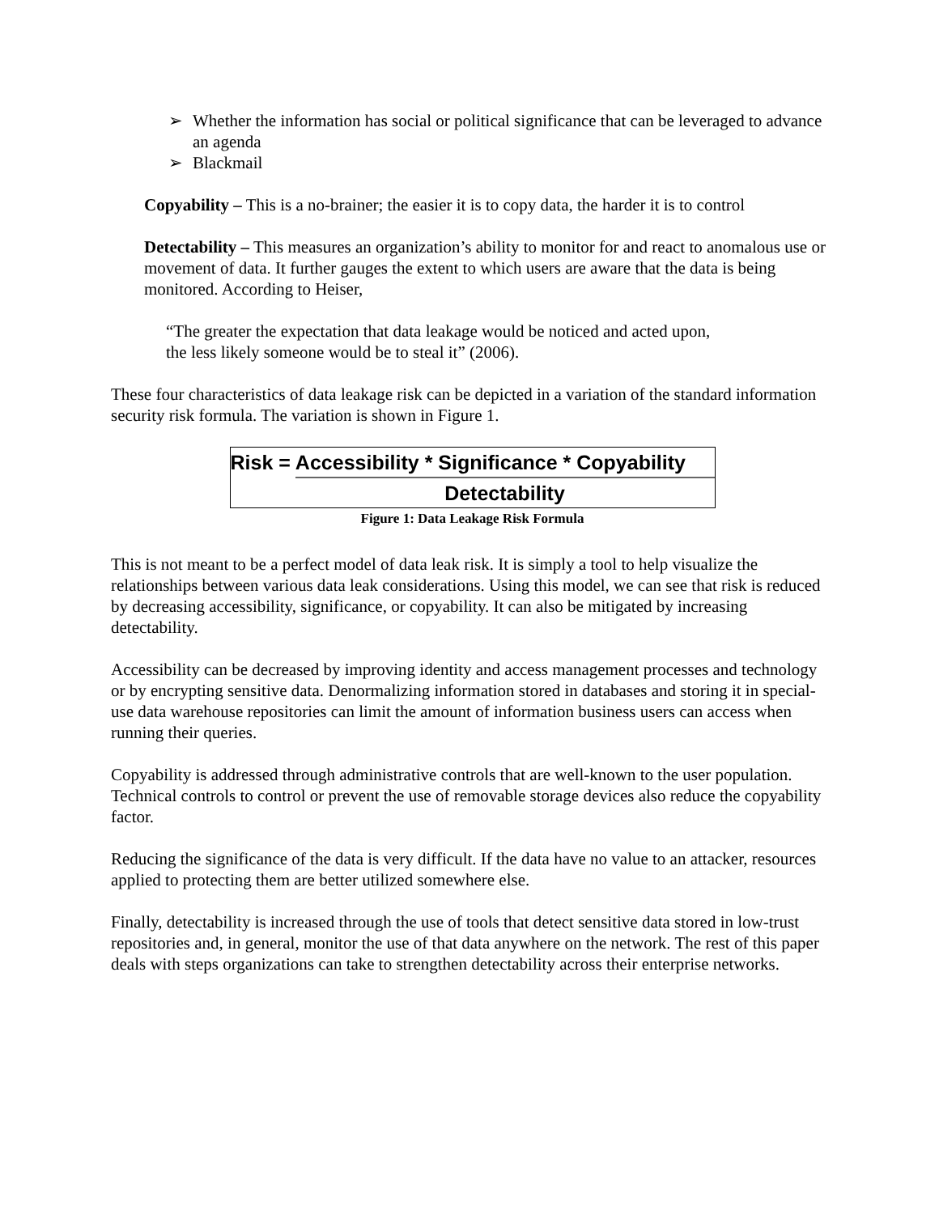➢ Whether the information has social or political significance that can be leveraged to advance an agenda
➢ Blackmail
Copyability – This is a no-brainer; the easier it is to copy data, the harder it is to control
Detectability – This measures an organization’s ability to monitor for and react to anomalous use or movement of data. It further gauges the extent to which users are aware that the data is being monitored. According to Heiser,
“The greater the expectation that data leakage would be noticed and acted upon,
the less likely someone would be to steal it” (2006).
These four characteristics of data leakage risk can be depicted in a variation of the standard information security risk formula. The variation is shown in Figure 1.
Risk = Accessibility * Significance * Copyability
Detectability
Figure 1: Data Leakage Risk Formula
This is not meant to be a perfect model of data leak risk. It is simply a tool to help visualize the relationships between various data leak considerations. Using this model, we can see that risk is reduced by decreasing accessibility, significance, or copyability. It can also be mitigated by increasing detectability.
Accessibility can be decreased by improving identity and access management processes and technology or by encrypting sensitive data. Denormalizing information stored in databases and storing it in special-use data warehouse repositories can limit the amount of information business users can access when running their queries.
Copyability is addressed through administrative controls that are well-known to the user population. Technical controls to control or prevent the use of removable storage devices also reduce the copyability factor.
Reducing the significance of the data is very difficult. If the data have no value to an attacker, resources applied to protecting them are better utilized somewhere else.
Finally, detectability is increased through the use of tools that detect sensitive data stored in low-trust repositories and, in general, monitor the use of that data anywhere on the network. The rest of this paper deals with steps organizations can take to strengthen detectability across their enterprise networks.